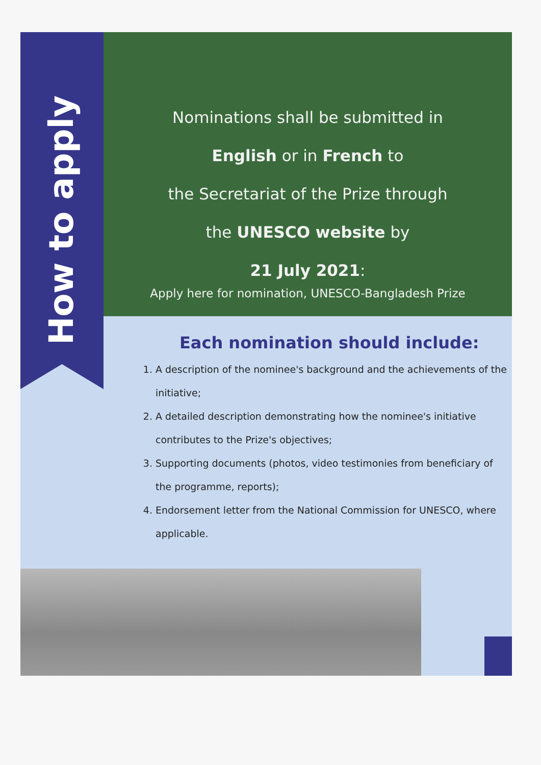How to apply
Nominations shall be submitted in
English or in French to
the Secretariat of the Prize through
the UNESCO website by
21 July 2021:
Apply here for nomination, UNESCO-Bangladesh Prize
Each nomination should include:
1. A description of the nominee's background and the achievements of the initiative;
2. A detailed description demonstrating how the nominee's initiative contributes to the Prize's objectives;
3. Supporting documents (photos, video testimonies from beneficiary of the programme, reports);
4. Endorsement letter from the National Commission for UNESCO, where applicable.